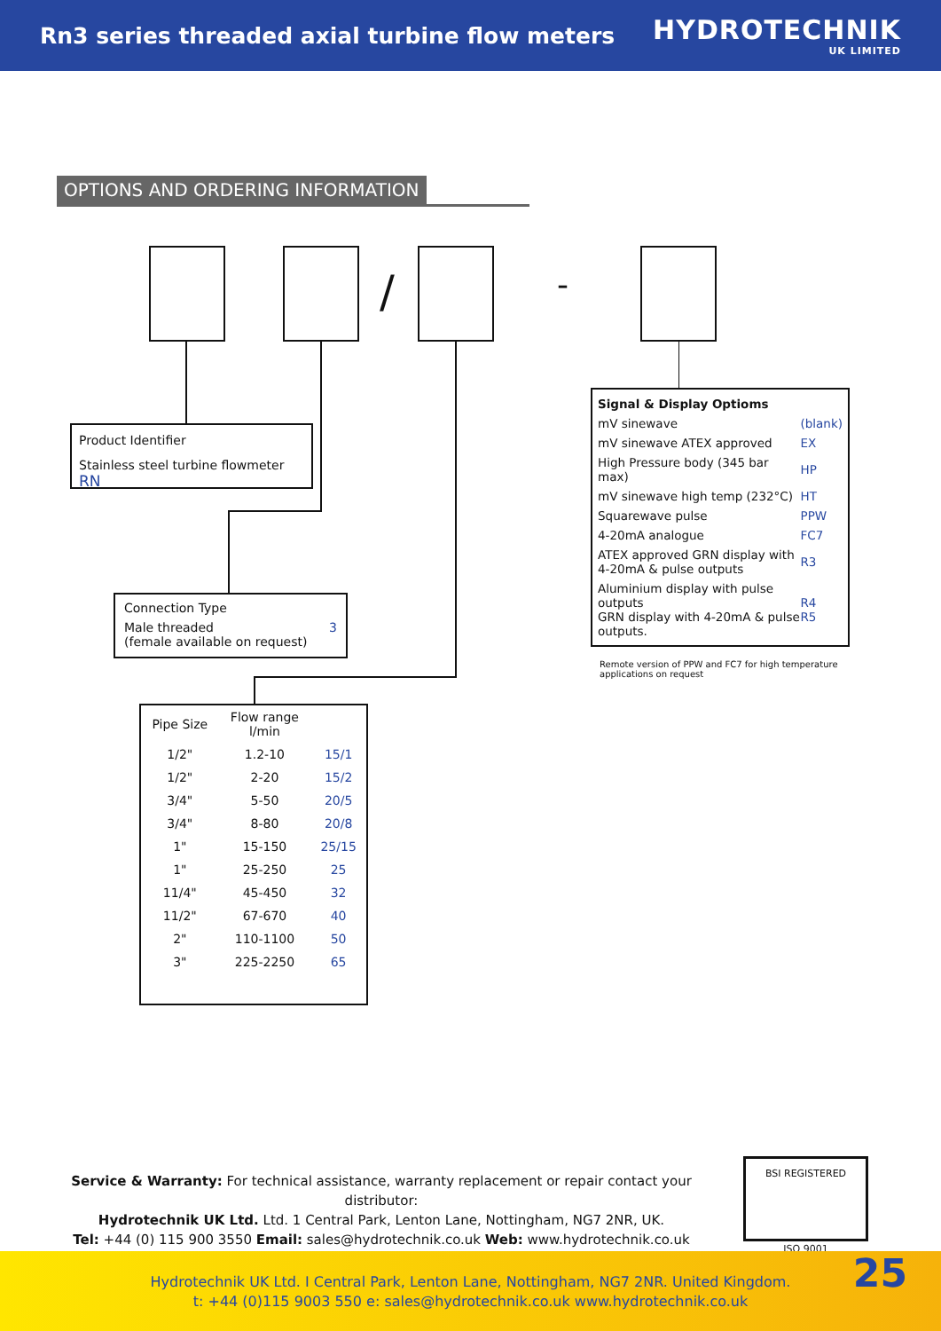Rn3 series threaded axial turbine flow meters
HYDROTECHNIK
UK LIMITED
OPTIONS AND ORDERING INFORMATION
/ -
Product Identifier
Stainless steel turbine flowmeter RN
Connection Type
Male threaded
(female available on request) 3
| Signal & Display Optioms | |
| mV sinewave | (blank) |
| mV sinewave ATEX approved | EX |
| High Pressure body (345 bar max) | HP |
| mV sinewave high temp (232°C) | HT |
| Squarewave pulse | PPW |
| 4-20mA analogue | FC7 |
| ATEX approved GRN display with 4-20mA & pulse outputs | R3 |
| Aluminium display with pulse outputs GRN display with 4-20mA & pulse outputs. | R4 R5 |
Remote version of PPW and FC7 for high temperature applications on request
| Pipe Size | Flow range l/min | |
| --- | --- | --- |
| 1/2" | 1.2-10 | 15/1 |
| 1/2" | 2-20 | 15/2 |
| 3/4" | 5-50 | 20/5 |
| 3/4" | 8-80 | 20/8 |
| 1" | 15-150 | 25/15 |
| 1" | 25-250 | 25 |
| 11/4" | 45-450 | 32 |
| 11/2" | 67-670 | 40 |
| 2" | 110-1100 | 50 |
| 3" | 225-2250 | 65 |
Service & Warranty: For technical assistance, warranty replacement or repair contact your distributor:
Hydrotechnik UK Ltd. Ltd. 1 Central Park, Lenton Lane, Nottingham, NG7 2NR, UK.
Tel: +44 (0) 115 900 3550 Email: sales@hydrotechnik.co.uk Web: www.hydrotechnik.co.uk
BSI REGISTERED
ISO 9001
Hydrotechnik UK Ltd. I Central Park, Lenton Lane, Nottingham, NG7 2NR. United Kingdom.
t: +44 (0)115 9003 550 e: sales@hydrotechnik.co.uk www.hydrotechnik.co.uk
25